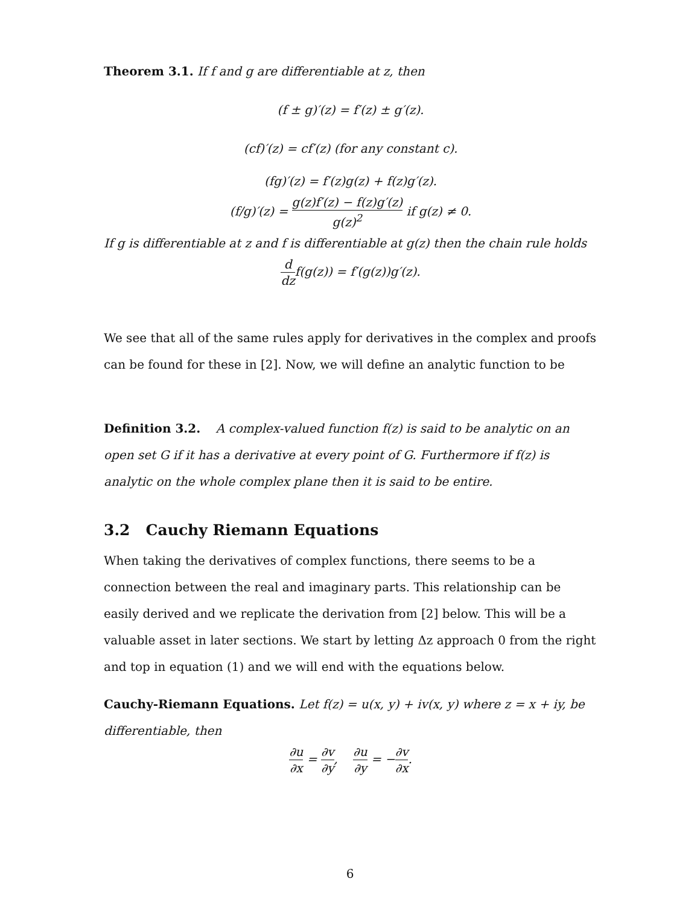Theorem 3.1. If f and g are differentiable at z, then
(f ± g)′(z) = f′(z) ± g′(z).
(cf)′(z) = cf′(z) (for any constant c).
(fg)′(z) = f′(z)g(z) + f(z)g′(z).
(f/g)′(z) = g(z)f′(z) − f(z)g′(z) g(z)<sup>2</sup> if g(z) ≠ 0.
If g is differentiable at z and f is differentiable at g(z) then the chain rule holds
d dzf(g(z)) = f′(g(z))g′(z).
We see that all of the same rules apply for derivatives in the complex and proofs can be found for these in [2]. Now, we will define an analytic function to be
Definition 3.2. A complex-valued function f(z) is said to be analytic on an open set G if it has a derivative at every point of G. Furthermore if f(z) is analytic on the whole complex plane then it is said to be entire.
3.2 Cauchy Riemann Equations
When taking the derivatives of complex functions, there seems to be a connection between the real and imaginary parts. This relationship can be easily derived and we replicate the derivation from [2] below. This will be a valuable asset in later sections. We start by letting Δz approach 0 from the right and top in equation (1) and we will end with the equations below.
Cauchy-Riemann Equations. Let f(z) = u(x, y) + iv(x, y) where z = x + iy, be differentiable, then
∂u ∂x = ∂v ∂y, ∂u ∂y = −∂v ∂x.
6